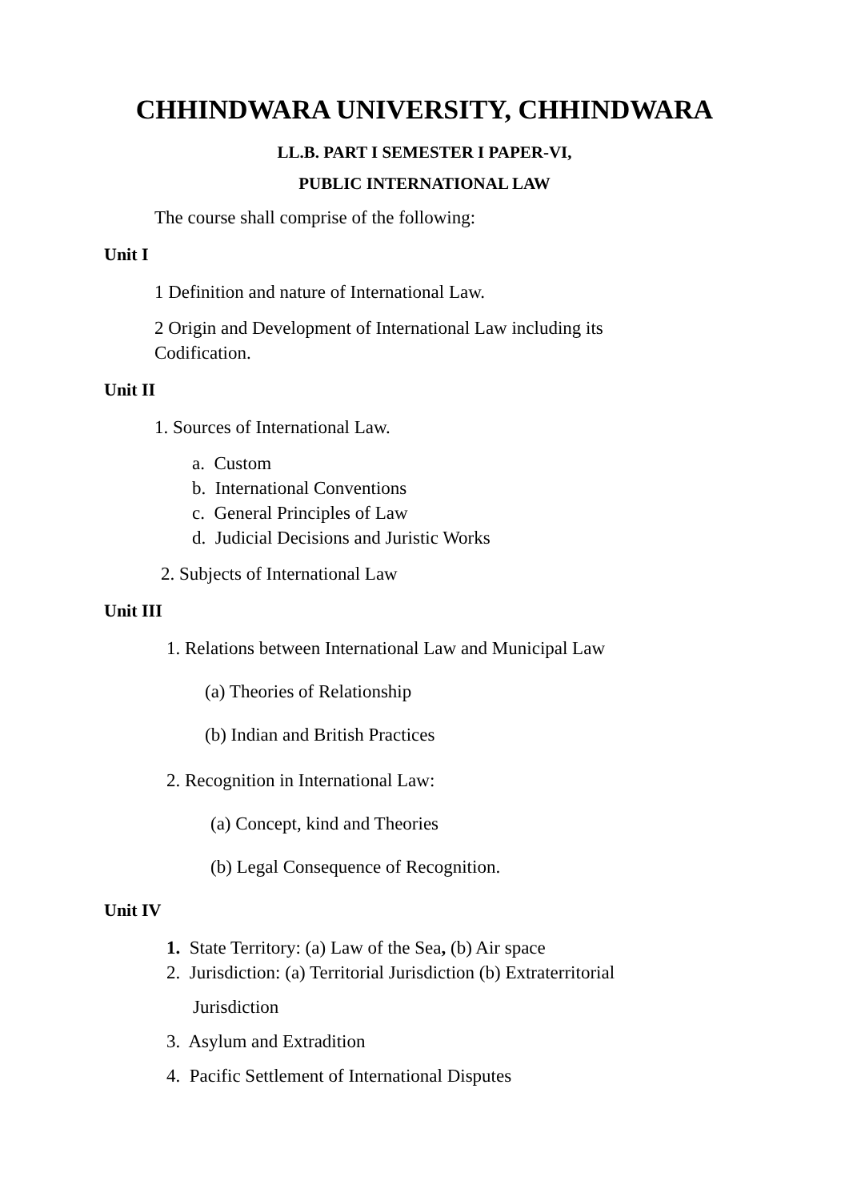CHHINDWARA UNIVERSITY, CHHINDWARA
LL.B. PART I SEMESTER I PAPER-VI,
PUBLIC INTERNATIONAL LAW
The course shall comprise of the following:
Unit I
1 Definition and nature of International Law.
2 Origin and Development of International Law including its
Codification.
Unit II
1. Sources of International Law.
a. Custom
b. International Conventions
c. General Principles of Law
d. Judicial Decisions and Juristic Works
2. Subjects of International Law
Unit III
1. Relations between International Law and Municipal Law
(a) Theories of Relationship
(b) Indian and British Practices
2. Recognition in International Law:
(a) Concept, kind and Theories
(b) Legal Consequence of Recognition.
Unit IV
1. State Territory: (a) Law of the Sea, (b) Air space
2. Jurisdiction: (a) Territorial Jurisdiction (b) Extraterritorial
Jurisdiction
3. Asylum and Extradition
4. Pacific Settlement of International Disputes